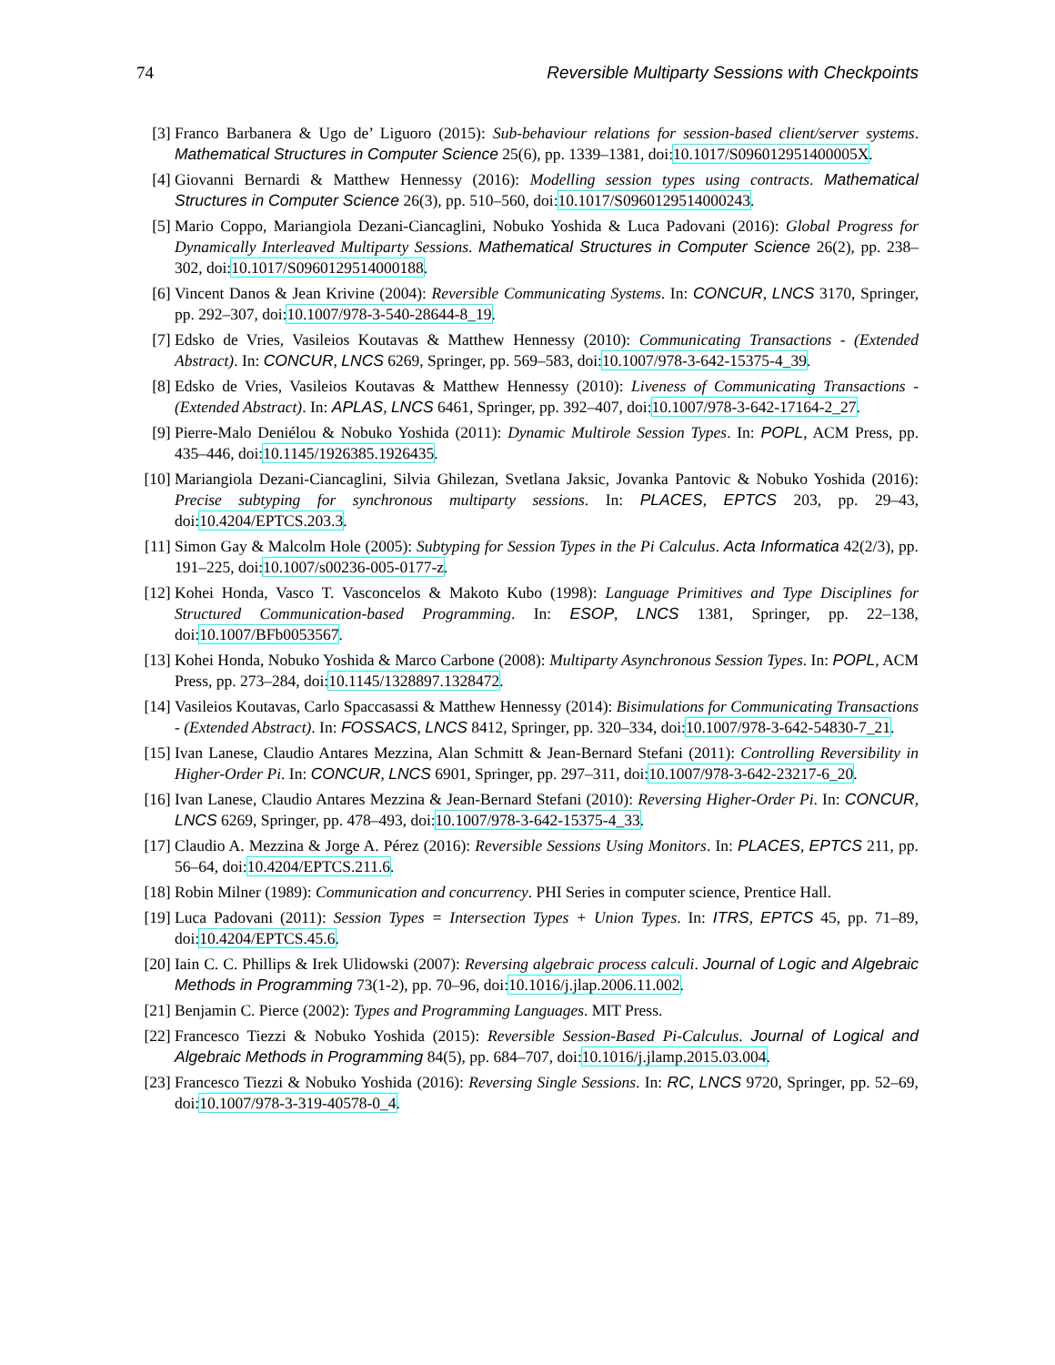74 Reversible Multiparty Sessions with Checkpoints
[3] Franco Barbanera & Ugo de’ Liguoro (2015): Sub-behaviour relations for session-based client/server systems. Mathematical Structures in Computer Science 25(6), pp. 1339–1381, doi:10.1017/S096012951400005X.
[4] Giovanni Bernardi & Matthew Hennessy (2016): Modelling session types using contracts. Mathematical Structures in Computer Science 26(3), pp. 510–560, doi:10.1017/S0960129514000243.
[5] Mario Coppo, Mariangiola Dezani-Ciancaglini, Nobuko Yoshida & Luca Padovani (2016): Global Progress for Dynamically Interleaved Multiparty Sessions. Mathematical Structures in Computer Science 26(2), pp. 238–302, doi:10.1017/S0960129514000188.
[6] Vincent Danos & Jean Krivine (2004): Reversible Communicating Systems. In: CONCUR, LNCS 3170, Springer, pp. 292–307, doi:10.1007/978-3-540-28644-8_19.
[7] Edsko de Vries, Vasileios Koutavas & Matthew Hennessy (2010): Communicating Transactions - (Extended Abstract). In: CONCUR, LNCS 6269, Springer, pp. 569–583, doi:10.1007/978-3-642-15375-4_39.
[8] Edsko de Vries, Vasileios Koutavas & Matthew Hennessy (2010): Liveness of Communicating Transactions - (Extended Abstract). In: APLAS, LNCS 6461, Springer, pp. 392–407, doi:10.1007/978-3-642-17164-2_27.
[9] Pierre-Malo Deniélou & Nobuko Yoshida (2011): Dynamic Multirole Session Types. In: POPL, ACM Press, pp. 435–446, doi:10.1145/1926385.1926435.
[10] Mariangiola Dezani-Ciancaglini, Silvia Ghilezan, Svetlana Jaksic, Jovanka Pantovic & Nobuko Yoshida (2016): Precise subtyping for synchronous multiparty sessions. In: PLACES, EPTCS 203, pp. 29–43, doi:10.4204/EPTCS.203.3.
[11] Simon Gay & Malcolm Hole (2005): Subtyping for Session Types in the Pi Calculus. Acta Informatica 42(2/3), pp. 191–225, doi:10.1007/s00236-005-0177-z.
[12] Kohei Honda, Vasco T. Vasconcelos & Makoto Kubo (1998): Language Primitives and Type Disciplines for Structured Communication-based Programming. In: ESOP, LNCS 1381, Springer, pp. 22–138, doi:10.1007/BFb0053567.
[13] Kohei Honda, Nobuko Yoshida & Marco Carbone (2008): Multiparty Asynchronous Session Types. In: POPL, ACM Press, pp. 273–284, doi:10.1145/1328897.1328472.
[14] Vasileios Koutavas, Carlo Spaccasassi & Matthew Hennessy (2014): Bisimulations for Communicating Transactions - (Extended Abstract). In: FOSSACS, LNCS 8412, Springer, pp. 320–334, doi:10.1007/978-3-642-54830-7_21.
[15] Ivan Lanese, Claudio Antares Mezzina, Alan Schmitt & Jean-Bernard Stefani (2011): Controlling Reversibility in Higher-Order Pi. In: CONCUR, LNCS 6901, Springer, pp. 297–311, doi:10.1007/978-3-642-23217-6_20.
[16] Ivan Lanese, Claudio Antares Mezzina & Jean-Bernard Stefani (2010): Reversing Higher-Order Pi. In: CONCUR, LNCS 6269, Springer, pp. 478–493, doi:10.1007/978-3-642-15375-4_33.
[17] Claudio A. Mezzina & Jorge A. Pérez (2016): Reversible Sessions Using Monitors. In: PLACES, EPTCS 211, pp. 56–64, doi:10.4204/EPTCS.211.6.
[18] Robin Milner (1989): Communication and concurrency. PHI Series in computer science, Prentice Hall.
[19] Luca Padovani (2011): Session Types = Intersection Types + Union Types. In: ITRS, EPTCS 45, pp. 71–89, doi:10.4204/EPTCS.45.6.
[20] Iain C. C. Phillips & Irek Ulidowski (2007): Reversing algebraic process calculi. Journal of Logic and Algebraic Methods in Programming 73(1-2), pp. 70–96, doi:10.1016/j.jlap.2006.11.002.
[21] Benjamin C. Pierce (2002): Types and Programming Languages. MIT Press.
[22] Francesco Tiezzi & Nobuko Yoshida (2015): Reversible Session-Based Pi-Calculus. Journal of Logical and Algebraic Methods in Programming 84(5), pp. 684–707, doi:10.1016/j.jlamp.2015.03.004.
[23] Francesco Tiezzi & Nobuko Yoshida (2016): Reversing Single Sessions. In: RC, LNCS 9720, Springer, pp. 52–69, doi:10.1007/978-3-319-40578-0_4.